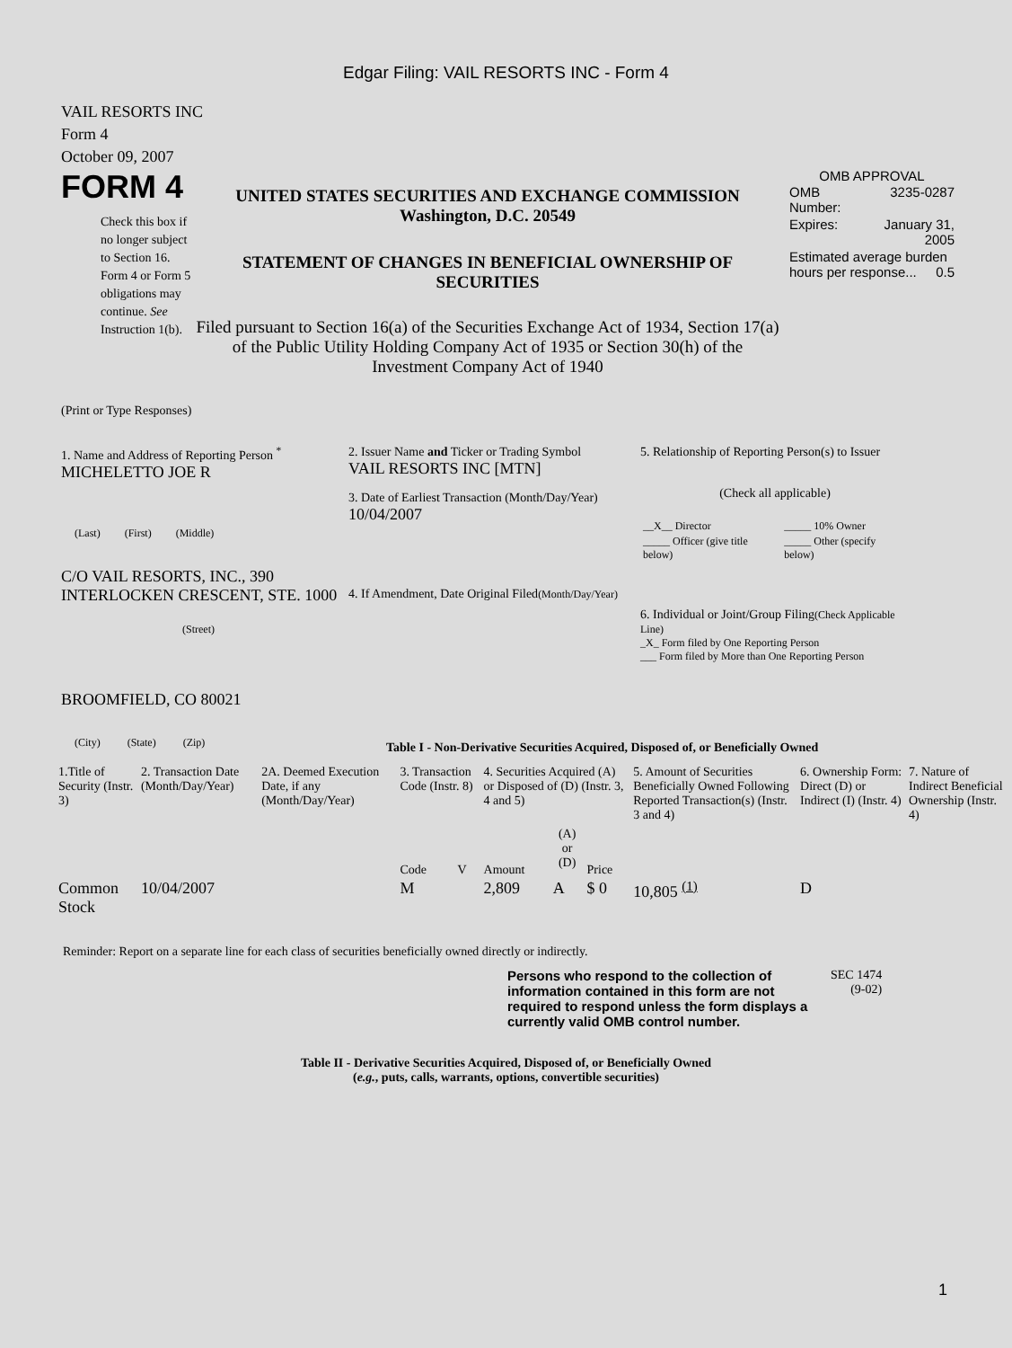Edgar Filing: VAIL RESORTS INC - Form 4
VAIL RESORTS INC
Form 4
October 09, 2007
FORM 4
Check this box if no longer subject to Section 16. Form 4 or Form 5 obligations may continue. See Instruction 1(b).
UNITED STATES SECURITIES AND EXCHANGE COMMISSION
Washington, D.C. 20549
STATEMENT OF CHANGES IN BENEFICIAL OWNERSHIP OF SECURITIES
Filed pursuant to Section 16(a) of the Securities Exchange Act of 1934, Section 17(a) of the Public Utility Holding Company Act of 1935 or Section 30(h) of the Investment Company Act of 1940
OMB APPROVAL
| OMB Number: | 3235-0287 |
| Expires: | January 31, 2005 |
| Estimated average burden hours per response... 0.5 | |
(Print or Type Responses)
1. Name and Address of Reporting Person <sup>*</sup>
MICHELETTO JOE R
(Last) (First) (Middle)
C/O VAIL RESORTS, INC., 390 INTERLOCKEN CRESCENT, STE. 1000
(Street)
BROOMFIELD, CO 80021
(City) (State) (Zip)
2. Issuer Name and Ticker or Trading Symbol
VAIL RESORTS INC [MTN]
3. Date of Earliest Transaction (Month/Day/Year)
10/04/2007
4. If Amendment, Date Original Filed(Month/Day/Year)
5. Relationship of Reporting Person(s) to Issuer
(Check all applicable)
| __X__ Director | _____ 10% Owner |
| _____ Officer (give title below) | _____ Other (specify below) |
6. Individual or Joint/Group Filing(Check Applicable Line)
_X_ Form filed by One Reporting Person
___ Form filed by More than One Reporting Person
Table I - Non-Derivative Securities Acquired, Disposed of, or Beneficially Owned
| 1.Title of Security (Instr. 3) | 2. Transaction Date (Month/Day/Year) | 2A. Deemed Execution Date, if any (Month/Day/Year) | 3. Transaction Code (Instr. 8) | | 4. Securities Acquired (A) or Disposed of (D) (Instr. 3, 4 and 5) | | | 5. Amount of Securities Beneficially Owned Following Reported Transaction(s) (Instr. 3 and 4) | 6. Ownership Form: Direct (D) or Indirect (I) (Instr. 4) | 7. Nature of Indirect Beneficial Ownership (Instr. 4) |
| | | | Code | V | Amount | (A) or (D) | Price | | | |
| Common Stock | 10/04/2007 | | M | | 2,809 | A | $ 0 | 10,805 <sup>(1)</sup> | D | |
Reminder: Report on a separate line for each class of securities beneficially owned directly or indirectly.
Persons who respond to the collection of information contained in this form are not required to respond unless the form displays a currently valid OMB control number.
SEC 1474
(9-02)
Table II - Derivative Securities Acquired, Disposed of, or Beneficially Owned
(e.g., puts, calls, warrants, options, convertible securities)
1